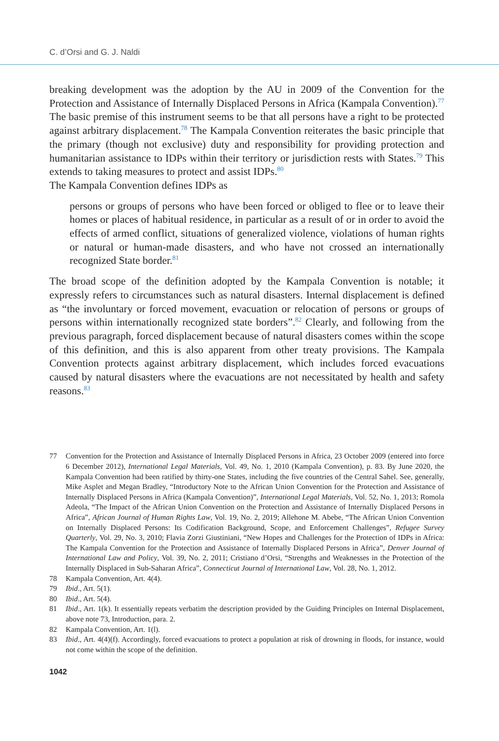C. d’Orsi and G. J. Naldi
breaking development was the adoption by the AU in 2009 of the Convention for the Protection and Assistance of Internally Displaced Persons in Africa (Kampala Convention).<sup>77</sup> The basic premise of this instrument seems to be that all persons have a right to be protected against arbitrary displacement.<sup>78</sup> The Kampala Convention reiterates the basic principle that the primary (though not exclusive) duty and responsibility for providing protection and humanitarian assistance to IDPs within their territory or jurisdiction rests with States.<sup>79</sup> This extends to taking measures to protect and assist IDPs.<sup>80</sup>
The Kampala Convention defines IDPs as
persons or groups of persons who have been forced or obliged to flee or to leave their homes or places of habitual residence, in particular as a result of or in order to avoid the effects of armed conflict, situations of generalized violence, violations of human rights or natural or human-made disasters, and who have not crossed an internationally recognized State border.<sup>81</sup>
The broad scope of the definition adopted by the Kampala Convention is notable; it expressly refers to circumstances such as natural disasters. Internal displacement is defined as “the involuntary or forced movement, evacuation or relocation of persons or groups of persons within internationally recognized state borders”.<sup>82</sup> Clearly, and following from the previous paragraph, forced displacement because of natural disasters comes within the scope of this definition, and this is also apparent from other treaty provisions. The Kampala Convention protects against arbitrary displacement, which includes forced evacuations caused by natural disasters where the evacuations are not necessitated by health and safety reasons.<sup>83</sup>
77 Convention for the Protection and Assistance of Internally Displaced Persons in Africa, 23 October 2009 (entered into force 6 December 2012), International Legal Materials, Vol. 49, No. 1, 2010 (Kampala Convention), p. 83. By June 2020, the Kampala Convention had been ratified by thirty-one States, including the five countries of the Central Sahel. See, generally, Mike Asplet and Megan Bradley, “Introductory Note to the African Union Convention for the Protection and Assistance of Internally Displaced Persons in Africa (Kampala Convention)”, International Legal Materials, Vol. 52, No. 1, 2013; Romola Adeola, “The Impact of the African Union Convention on the Protection and Assistance of Internally Displaced Persons in Africa”, African Journal of Human Rights Law, Vol. 19, No. 2, 2019; Allehone M. Abebe, “The African Union Convention on Internally Displaced Persons: Its Codification Background, Scope, and Enforcement Challenges”, Refugee Survey Quarterly, Vol. 29, No. 3, 2010; Flavia Zorzi Giustiniani, “New Hopes and Challenges for the Protection of IDPs in Africa: The Kampala Convention for the Protection and Assistance of Internally Displaced Persons in Africa”, Denver Journal of International Law and Policy, Vol. 39, No. 2, 2011; Cristiano d’Orsi, “Strengths and Weaknesses in the Protection of the Internally Displaced in Sub-Saharan Africa”, Connecticut Journal of International Law, Vol. 28, No. 1, 2012.
78 Kampala Convention, Art. 4(4).
79 Ibid., Art. 5(1).
80 Ibid., Art. 5(4).
81 Ibid., Art. 1(k). It essentially repeats verbatim the description provided by the Guiding Principles on Internal Displacement, above note 73, Introduction, para. 2.
82 Kampala Convention, Art. 1(l).
83 Ibid., Art. 4(4)(f). Accordingly, forced evacuations to protect a population at risk of drowning in floods, for instance, would not come within the scope of the definition.
1042